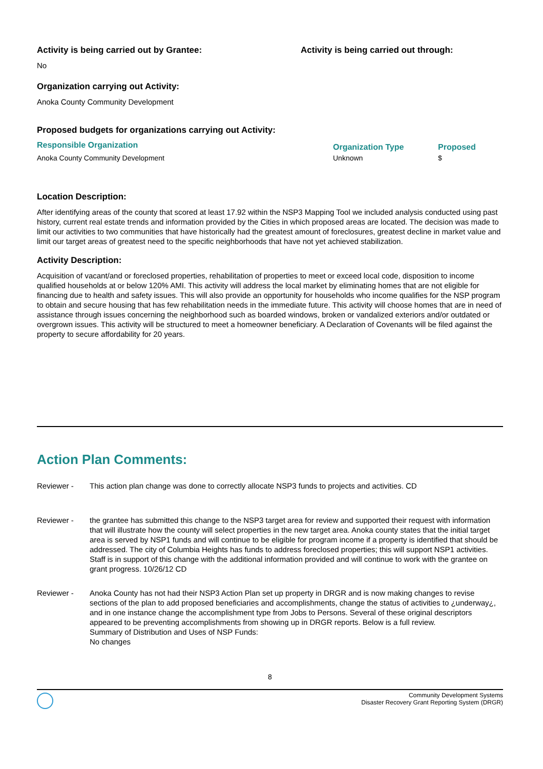Activity is being carried out by Grantee:
No
Activity is being carried out through:
Organization carrying out Activity:
Anoka County Community Development
Proposed budgets for organizations carrying out Activity:
| Responsible Organization | Organization Type | Proposed |
| --- | --- | --- |
| Anoka County Community Development | Unknown | $ |
Location Description:
After identifying areas of the county that scored at least 17.92 within the NSP3 Mapping Tool we included analysis conducted using past history, current real estate trends and information provided by the Cities in which proposed areas are located. The decision was made to limit our activities to two communities that have historically had the greatest amount of foreclosures, greatest decline in market value and limit our target areas of greatest need to the specific neighborhoods that have not yet achieved stabilization.
Activity Description:
Acquisition of vacant/and or foreclosed properties, rehabilitation of properties to meet or exceed local code, disposition to income qualified households at or below 120% AMI. This activity will address the local market by eliminating homes that are not eligible for financing due to health and safety issues. This will also provide an opportunity for households who income qualifies for the NSP program to obtain and secure housing that has few rehabilitation needs in the immediate future. This activity will choose homes that are in need of assistance through issues concerning the neighborhood such as boarded windows, broken or vandalized exteriors and/or outdated or overgrown issues. This activity will be structured to meet a homeowner beneficiary. A Declaration of Covenants will be filed against the property to secure affordability for 20 years.
Action Plan Comments:
| Reviewer - | This action plan change was done to correctly allocate NSP3 funds to projects and activities. CD |
| Reviewer - | the grantee has submitted this change to the NSP3 target area for review and supported their request with information that will illustrate how the county will select properties in the new target area. Anoka county states that the initial target area is served by NSP1 funds and will continue to be eligible for program income if a property is identified that should be addressed. The city of Columbia Heights has funds to address foreclosed properties; this will support NSP1 activities. Staff is in support of this change with the additional information provided and will continue to work with the grantee on grant progress. 10/26/12 CD |
| Reviewer - | Anoka County has not had their NSP3 Action Plan set up property in DRGR and is now making changes to revise sections of the plan to add proposed beneficiaries and accomplishments, change the status of activities to ¿underway¿, and in one instance change the accomplishment type from Jobs to Persons. Several of these original descriptors appeared to be preventing accomplishments from showing up in DRGR reports. Below is a full review. Summary of Distribution and Uses of NSP Funds: No changes |
8
Community Development Systems
Disaster Recovery Grant Reporting System (DRGR)